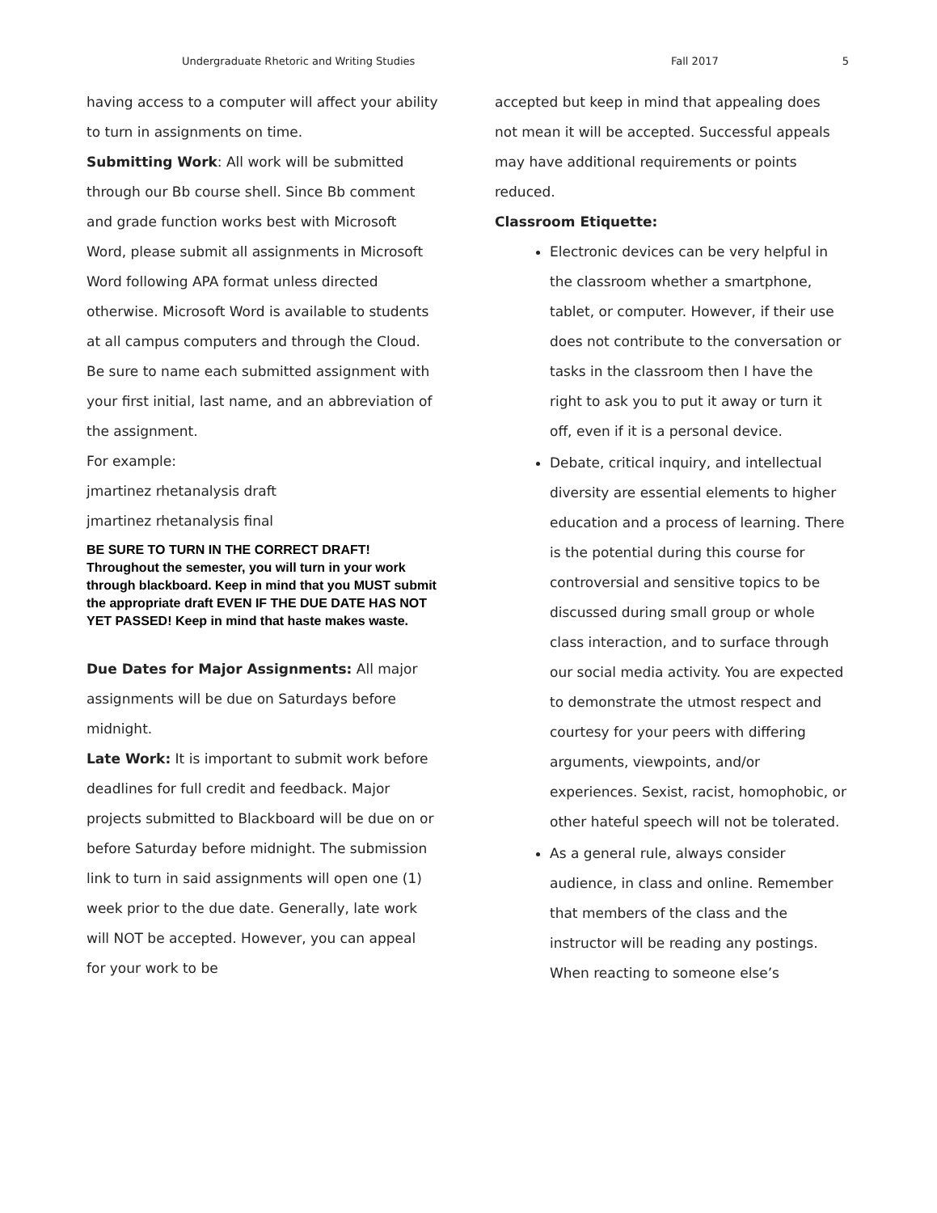Undergraduate Rhetoric and Writing Studies Fall 2017 5
having access to a computer will affect your ability to turn in assignments on time.
Submitting Work: All work will be submitted through our Bb course shell. Since Bb comment and grade function works best with Microsoft Word, please submit all assignments in Microsoft Word following APA format unless directed otherwise. Microsoft Word is available to students at all campus computers and through the Cloud.
Be sure to name each submitted assignment with your first initial, last name, and an abbreviation of the assignment.
For example:
jmartinez rhetanalysis draft
jmartinez rhetanalysis final
BE SURE TO TURN IN THE CORRECT DRAFT! Throughout the semester, you will turn in your work through blackboard. Keep in mind that you MUST submit the appropriate draft EVEN IF THE DUE DATE HAS NOT YET PASSED! Keep in mind that haste makes waste.
Due Dates for Major Assignments: All major assignments will be due on Saturdays before midnight.
Late Work: It is important to submit work before deadlines for full credit and feedback. Major projects submitted to Blackboard will be due on or before Saturday before midnight. The submission link to turn in said assignments will open one (1) week prior to the due date. Generally, late work will NOT be accepted. However, you can appeal for your work to be
accepted but keep in mind that appealing does not mean it will be accepted. Successful appeals may have additional requirements or points reduced.
Classroom Etiquette:
Electronic devices can be very helpful in the classroom whether a smartphone, tablet, or computer. However, if their use does not contribute to the conversation or tasks in the classroom then I have the right to ask you to put it away or turn it off, even if it is a personal device.
Debate, critical inquiry, and intellectual diversity are essential elements to higher education and a process of learning. There is the potential during this course for controversial and sensitive topics to be discussed during small group or whole class interaction, and to surface through our social media activity. You are expected to demonstrate the utmost respect and courtesy for your peers with differing arguments, viewpoints, and/or experiences. Sexist, racist, homophobic, or other hateful speech will not be tolerated.
As a general rule, always consider audience, in class and online. Remember that members of the class and the instructor will be reading any postings. When reacting to someone else’s